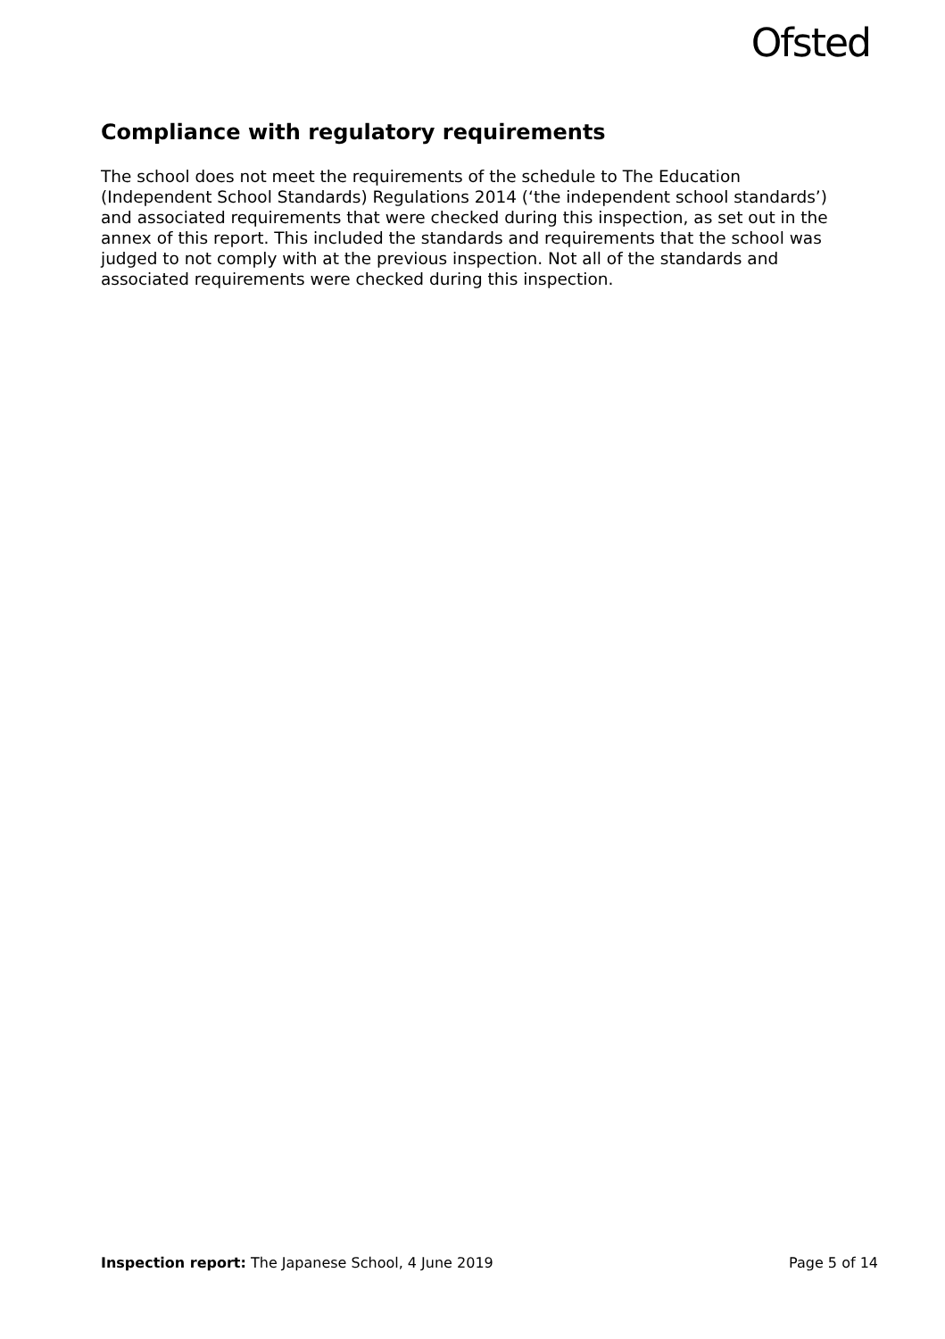Ofsted
Compliance with regulatory requirements
The school does not meet the requirements of the schedule to The Education (Independent School Standards) Regulations 2014 (‘the independent school standards’) and associated requirements that were checked during this inspection, as set out in the annex of this report. This included the standards and requirements that the school was judged to not comply with at the previous inspection. Not all of the standards and associated requirements were checked during this inspection.
Inspection report: The Japanese School, 4 June 2019
Page 5 of 14